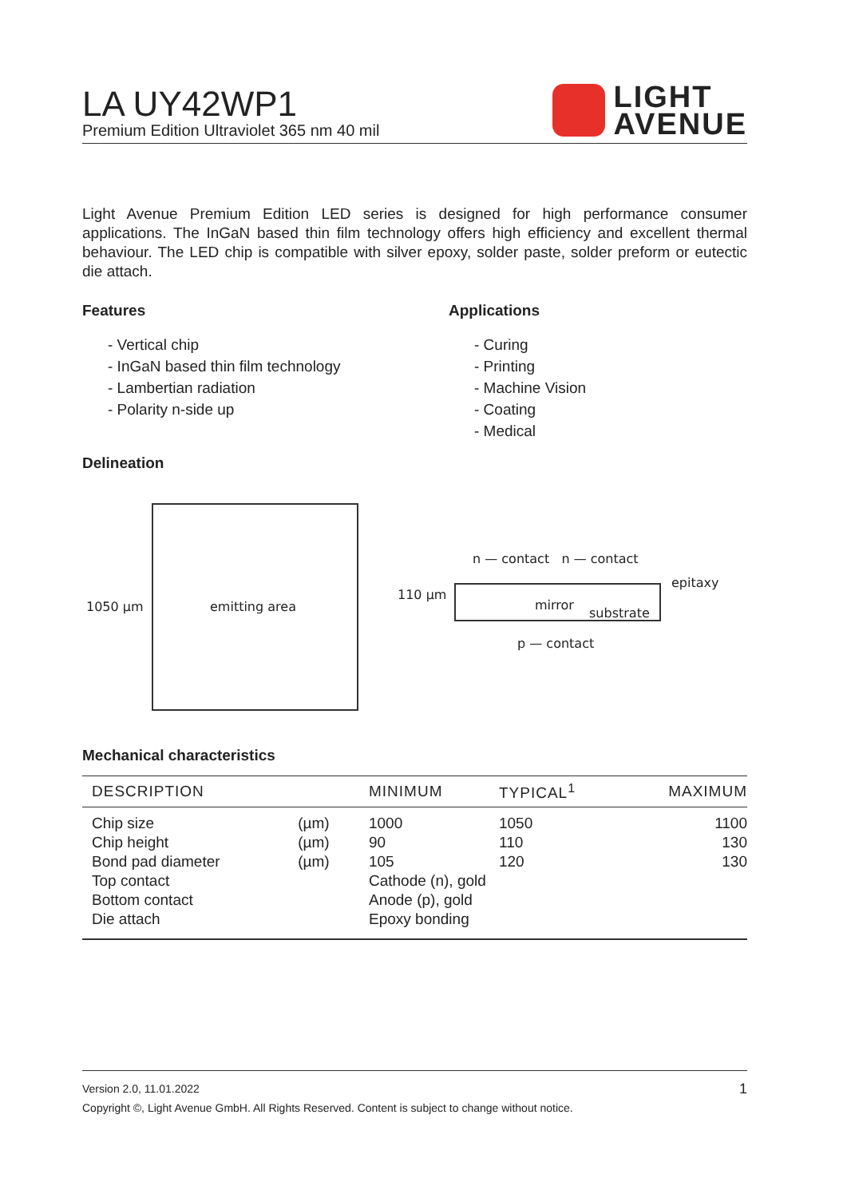LA UY42WP1
Premium Edition Ultraviolet 365 nm 40 mil
LIGHT
AVENUE
Light Avenue Premium Edition LED series is designed for high performance consumer applications. The InGaN based thin film technology offers high efficiency and excellent thermal behaviour. The LED chip is compatible with silver epoxy, solder paste, solder preform or eutectic die attach.
Features
- Vertical chip
- InGaN based thin film technology
- Lambertian radiation
- Polarity n-side up
Applications
- Curing
- Printing
- Machine Vision
- Coating
- Medical
Delineation
1050 µm emitting area
n — contact n — contact
110 µm
epitaxy
mirror
substrate
p — contact
Mechanical characteristics
| DESCRIPTION | | MINIMUM | TYPICAL<sup>1</sup> | MAXIMUM |
| --- | --- | --- | --- | --- |
| Chip size | (µm) | 1000 | 1050 | 1100 |
| Chip height | (µm) | 90 | 110 | 130 |
| Bond pad diameter | (µm) | 105 | 120 | 130 |
| Top contact | | Cathode (n), gold | | |
| Bottom contact | | Anode (p), gold | | |
| Die attach | | Epoxy bonding | | |
Version 2.0, 11.01.2022 1
Copyright ©, Light Avenue GmbH. All Rights Reserved. Content is subject to change without notice.